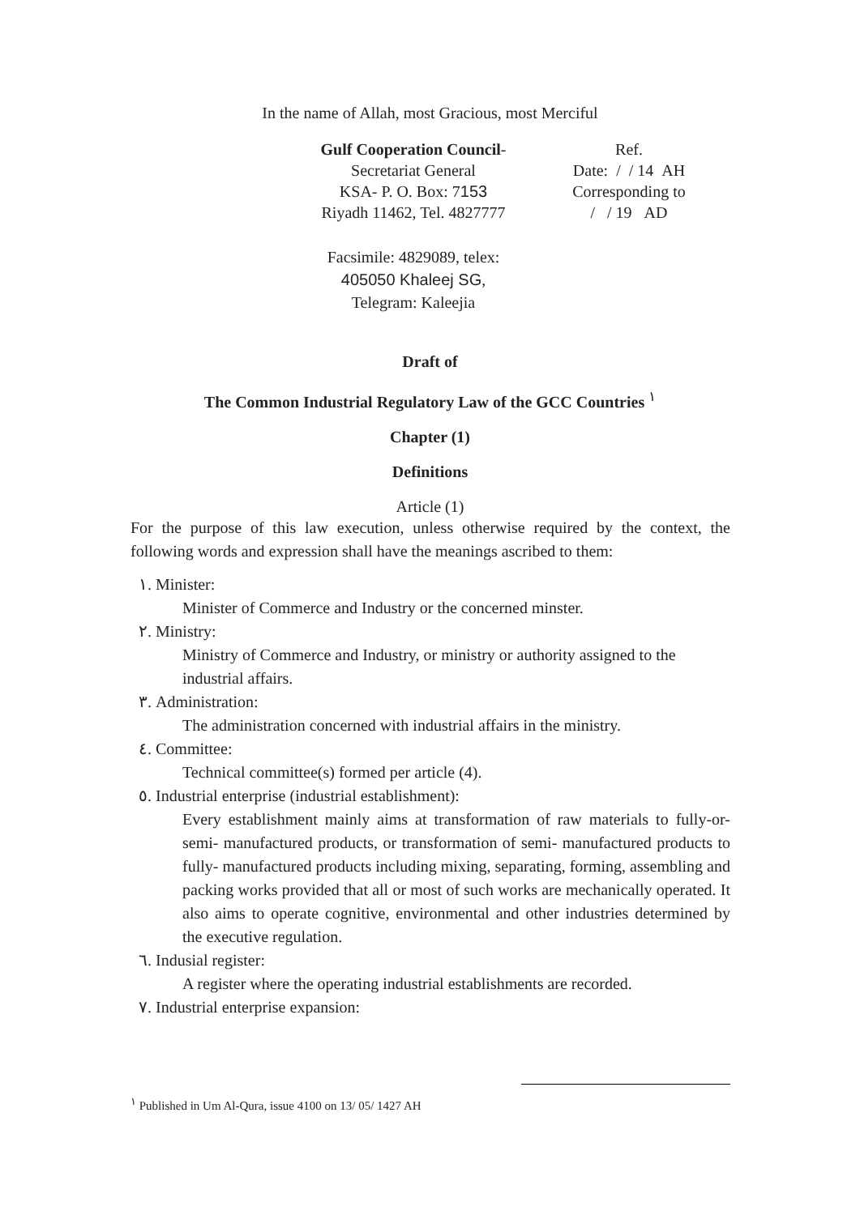In the name of Allah, most Gracious, most Merciful
Gulf Cooperation Council-
Secretariat General
KSA- P. O. Box: 7153
Riyadh 11462, Tel. 4827777
Facsimile: 4829089, telex:
405050 Khaleej SG,
Telegram: Kaleejia
Ref.
Date: / / 14 AH
Corresponding to
/ / 19 AD
Draft of
The Common Industrial Regulatory Law of the GCC Countries <sup>١</sup>
Chapter (1)
Definitions
Article (1)
For the purpose of this law execution, unless otherwise required by the context, the following words and expression shall have the meanings ascribed to them:
١. Minister:
Minister of Commerce and Industry or the concerned minster.
٢. Ministry:
Ministry of Commerce and Industry, or ministry or authority assigned to the industrial affairs.
٣. Administration:
The administration concerned with industrial affairs in the ministry.
٤. Committee:
Technical committee(s) formed per article (4).
٥. Industrial enterprise (industrial establishment):
Every establishment mainly aims at transformation of raw materials to fully-or-semi- manufactured products, or transformation of semi- manufactured products to fully- manufactured products including mixing, separating, forming, assembling and packing works provided that all or most of such works are mechanically operated. It also aims to operate cognitive, environmental and other industries determined by the executive regulation.
٦. Indusial register:
A register where the operating industrial establishments are recorded.
٧. Industrial enterprise expansion:
<sup>١</sup> Published in Um Al-Qura, issue 4100 on 13/ 05/ 1427 AH